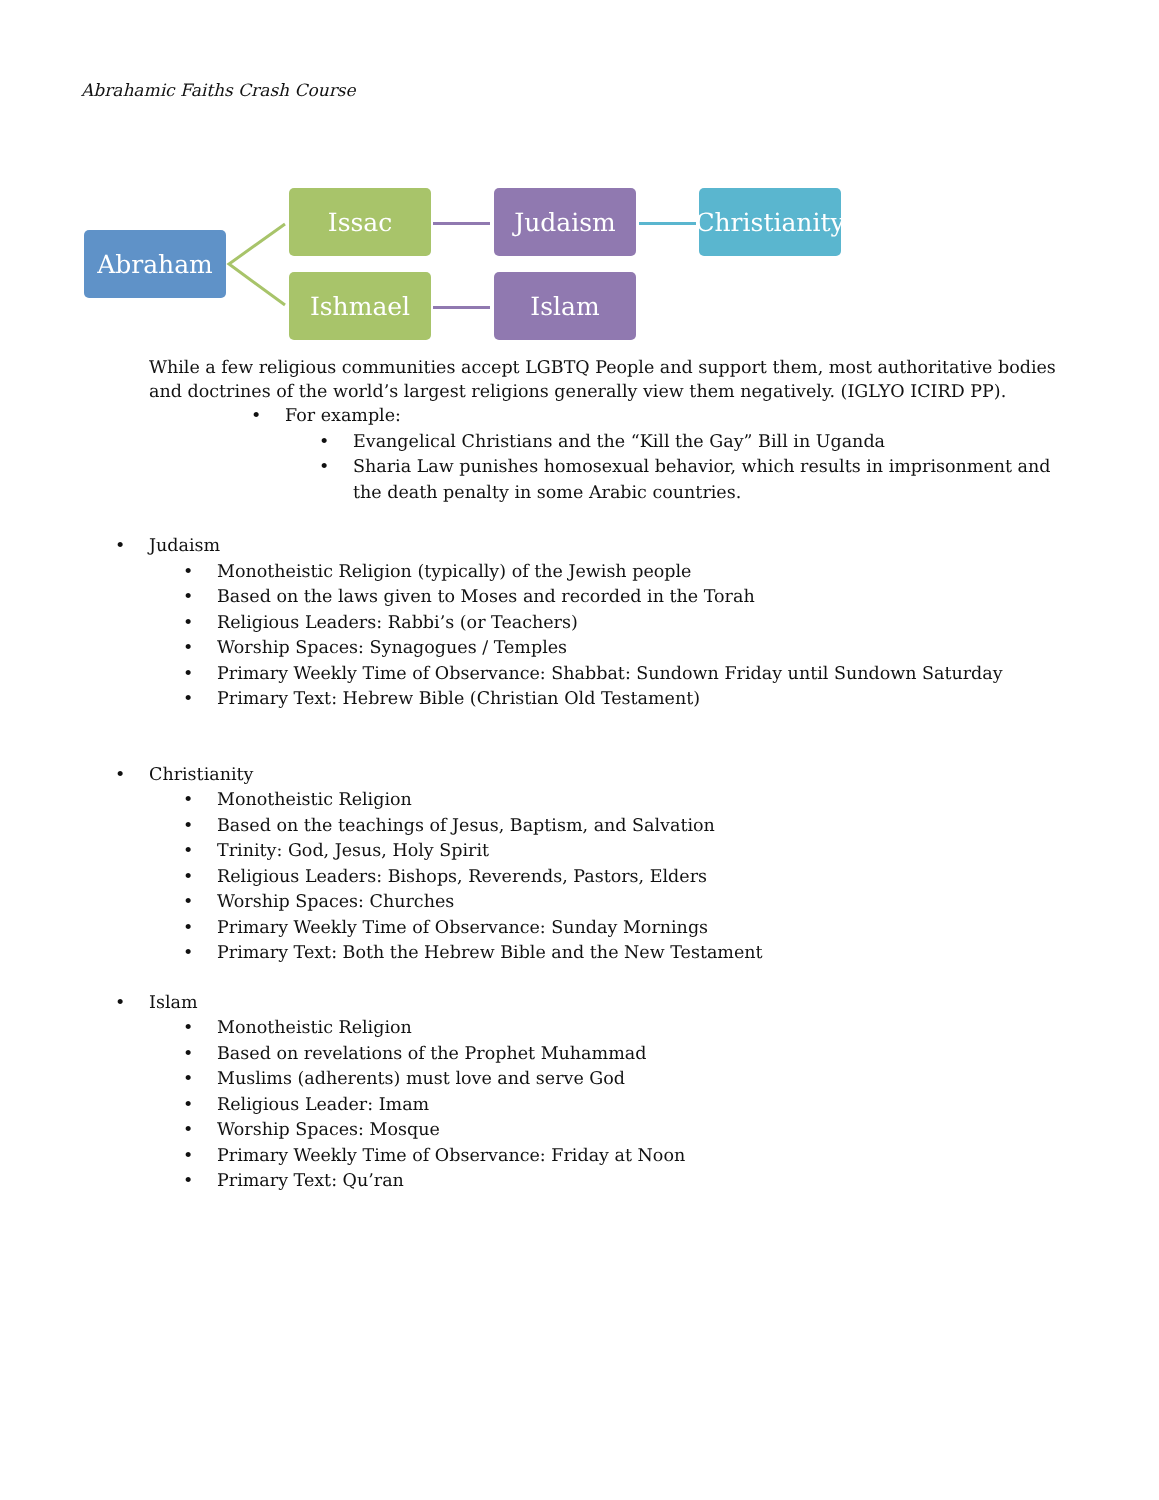Abrahamic Faiths Crash Course
Abraham
Issac
Ishmael
Judaism
Islam
Christianity
While a few religious communities accept LGBTQ People and support them, most authoritative bodies and doctrines of the world’s largest religions generally view them negatively. (IGLYO ICIRD PP).
• For example:
• Evangelical Christians and the “Kill the Gay” Bill in Uganda
• Sharia Law punishes homosexual behavior, which results in imprisonment and the death penalty in some Arabic countries.
• Judaism
• Monotheistic Religion (typically) of the Jewish people
• Based on the laws given to Moses and recorded in the Torah
• Religious Leaders: Rabbi’s (or Teachers)
• Worship Spaces: Synagogues / Temples
• Primary Weekly Time of Observance: Shabbat: Sundown Friday until Sundown Saturday
• Primary Text: Hebrew Bible (Christian Old Testament)
• Christianity
• Monotheistic Religion
• Based on the teachings of Jesus, Baptism, and Salvation
• Trinity: God, Jesus, Holy Spirit
• Religious Leaders: Bishops, Reverends, Pastors, Elders
• Worship Spaces: Churches
• Primary Weekly Time of Observance: Sunday Mornings
• Primary Text: Both the Hebrew Bible and the New Testament
• Islam
• Monotheistic Religion
• Based on revelations of the Prophet Muhammad
• Muslims (adherents) must love and serve God
• Religious Leader: Imam
• Worship Spaces: Mosque
• Primary Weekly Time of Observance: Friday at Noon
• Primary Text: Qu’ran